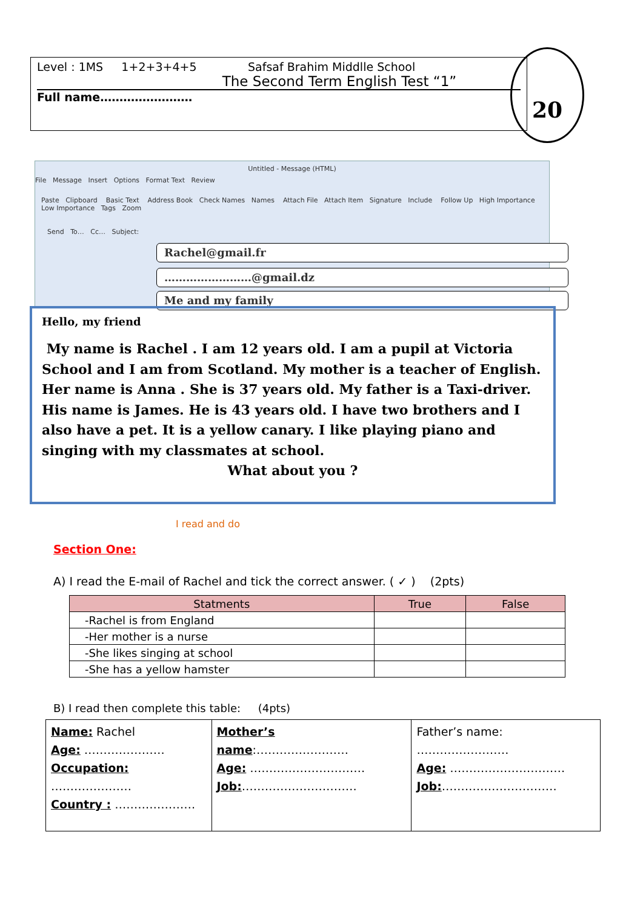Level : 1MS 1+2+3+4+5 Safsaf Brahim Middlle School
The Second Term English Test “1”
Full name……………………
20
Untitled - Message (HTML)
File Message Insert Options Format Text Review
Paste Clipboard Basic Text Address Book Check Names Names Attach File Attach Item Signature Include Follow Up High Importance Low Importance Tags Zoom
Send To… Cc… Subject:
Rachel@gmail.fr
……………………@gmail.dz
Me and my family
Hello, my friend
My name is Rachel . I am 12 years old. I am a pupil at Victoria School and I am from Scotland. My mother is a teacher of English. Her name is Anna . She is 37 years old. My father is a Taxi-driver. His name is James. He is 43 years old. I have two brothers and I also have a pet. It is a yellow canary. I like playing piano and singing with my classmates at school.
What about you ?
Section One: I read and do
A) I read the E-mail of Rachel and tick the correct answer. ( ✓ ) (2pts)
| Statments | True | False |
| --- | --- | --- |
| -Rachel is from England | | |
| -Her mother is a nurse | | |
| -She likes singing at school | | |
| -She has a yellow hamster | | |
B) I read then complete this table: (4pts)
| Name: Rachel Age: ………………… Occupation: ………………… Country : ………………… | Mother’s name :…………………… Age: ………………………… Job: ………………………… | Father’s name: …………………… Age: ………………………… Job: ………………………… |